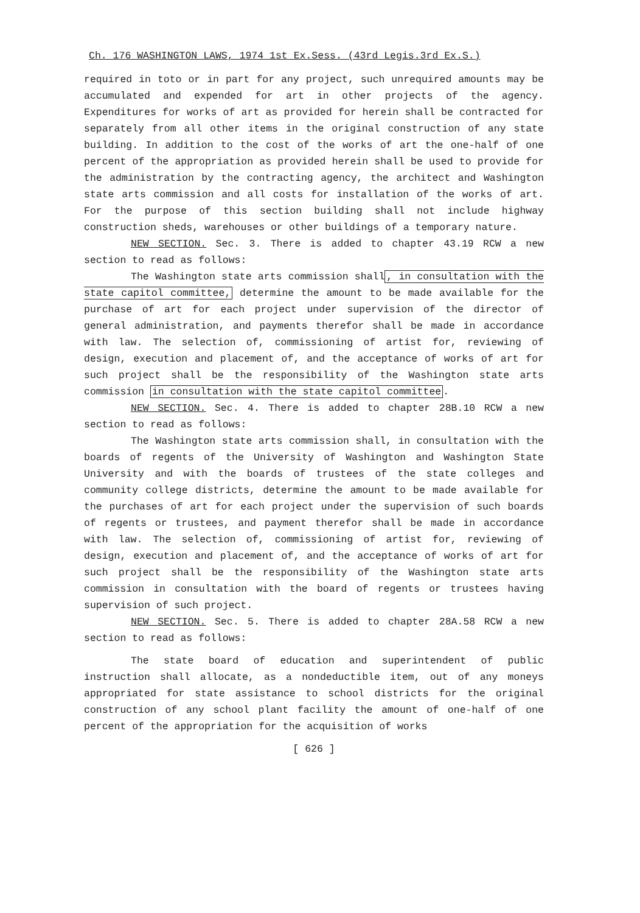Ch. 176 WASHINGTON LAWS, 1974 1st Ex.Sess. (43rd Legis.3rd Ex.S.)
required in toto or in part for any project, such unrequired amounts may be accumulated and expended for art in other projects of the agency. Expenditures for works of art as provided for herein shall be contracted for separately from all other items in the original construction of any state building. In addition to the cost of the works of art the one-half of one percent of the appropriation as provided herein shall be used to provide for the administration by the contracting agency, the architect and Washington state arts commission and all costs for installation of the works of art. For the purpose of this section building shall not include highway construction sheds, warehouses or other buildings of a temporary nature.
NEW SECTION. Sec. 3. There is added to chapter 43.19 RCW a new section to read as follows:
The Washington state arts commission shall, in consultation with the state capitol committee, determine the amount to be made available for the purchase of art for each project under supervision of the director of general administration, and payments therefor shall be made in accordance with law. The selection of, commissioning of artist for, reviewing of design, execution and placement of, and the acceptance of works of art for such project shall be the responsibility of the Washington state arts commission in consultation with the state capitol committee.
NEW SECTION. Sec. 4. There is added to chapter 28B.10 RCW a new section to read as follows:
The Washington state arts commission shall, in consultation with the boards of regents of the University of Washington and Washington State University and with the boards of trustees of the state colleges and community college districts, determine the amount to be made available for the purchases of art for each project under the supervision of such boards of regents or trustees, and payment therefor shall be made in accordance with law. The selection of, commissioning of artist for, reviewing of design, execution and placement of, and the acceptance of works of art for such project shall be the responsibility of the Washington state arts commission in consultation with the board of regents or trustees having supervision of such project.
NEW SECTION. Sec. 5. There is added to chapter 28A.58 RCW a new section to read as follows:
The state board of education and superintendent of public instruction shall allocate, as a nondeductible item, out of any moneys appropriated for state assistance to school districts for the original construction of any school plant facility the amount of one-half of one percent of the appropriation for the acquisition of works
[ 626 ]